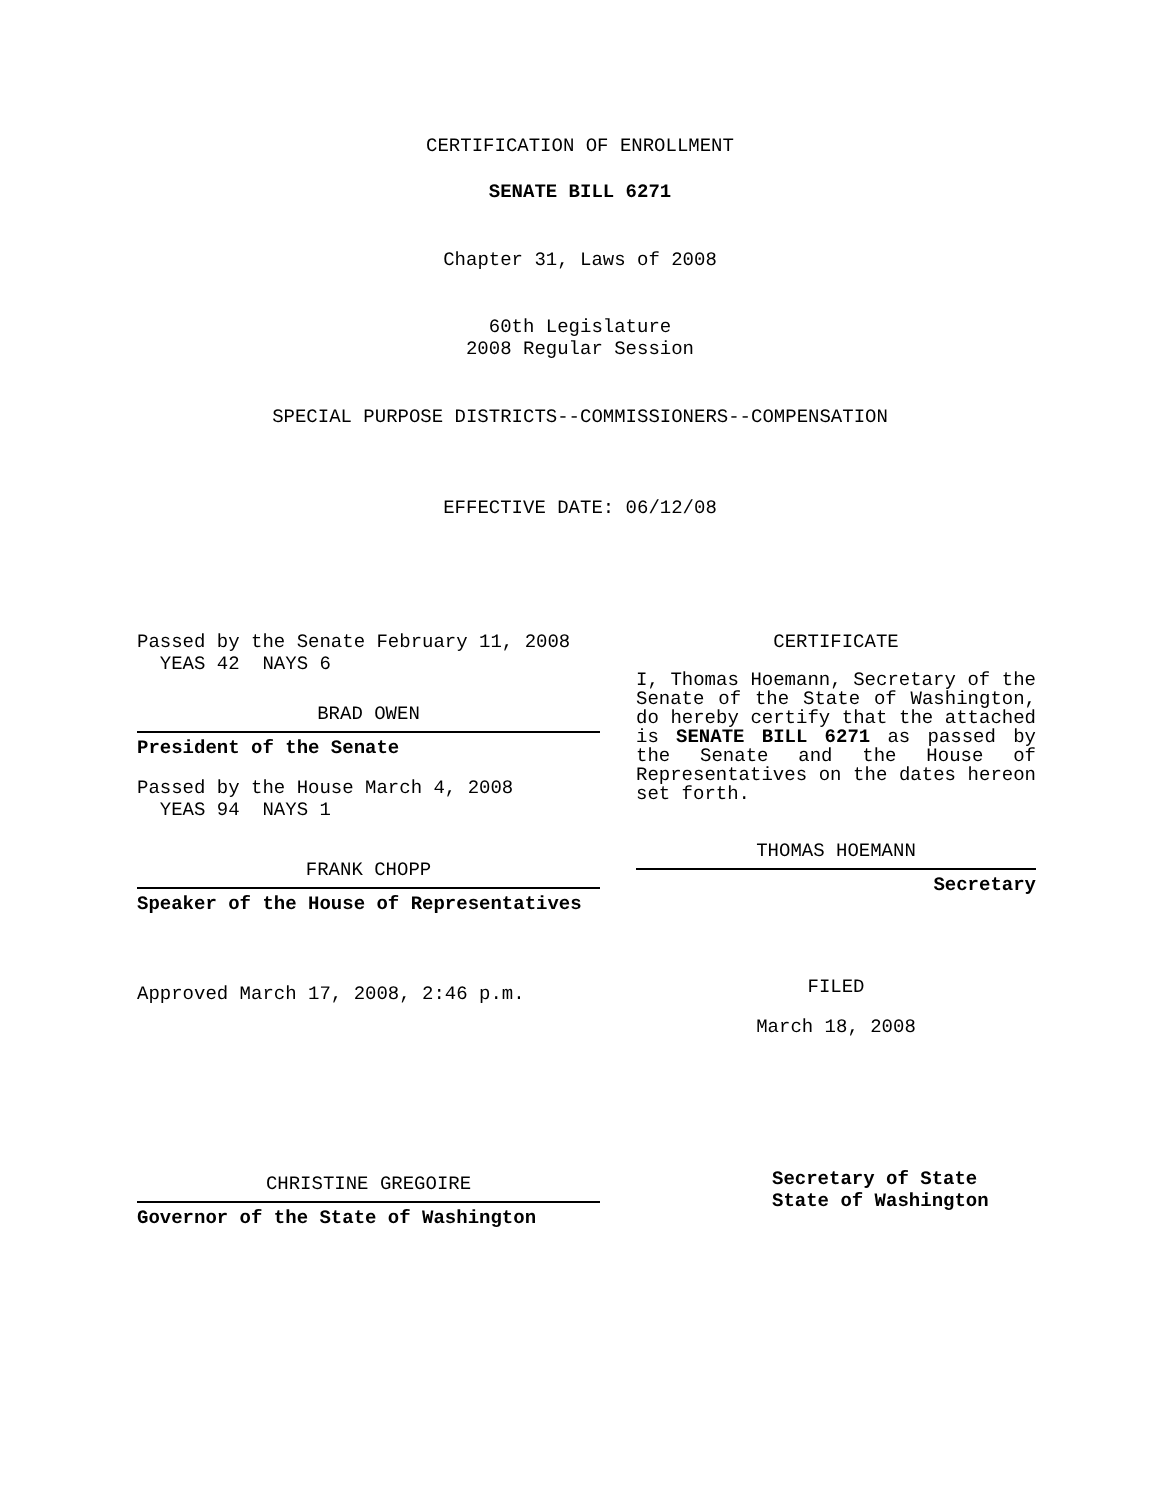CERTIFICATION OF ENROLLMENT
SENATE BILL 6271
Chapter 31, Laws of 2008
60th Legislature
2008 Regular Session
SPECIAL PURPOSE DISTRICTS--COMMISSIONERS--COMPENSATION
EFFECTIVE DATE: 06/12/08
Passed by the Senate February 11, 2008
YEAS 42 NAYS 6
BRAD OWEN
President of the Senate
Passed by the House March 4, 2008
YEAS 94 NAYS 1
FRANK CHOPP
Speaker of the House of Representatives
Approved March 17, 2008, 2:46 p.m.
CHRISTINE GREGOIRE
Governor of the State of Washington
CERTIFICATE
I, Thomas Hoemann, Secretary of the Senate of the State of Washington, do hereby certify that the attached is SENATE BILL 6271 as passed by the Senate and the House of Representatives on the dates hereon set forth.
THOMAS HOEMANN
Secretary
FILED
March 18, 2008
Secretary of State
State of Washington